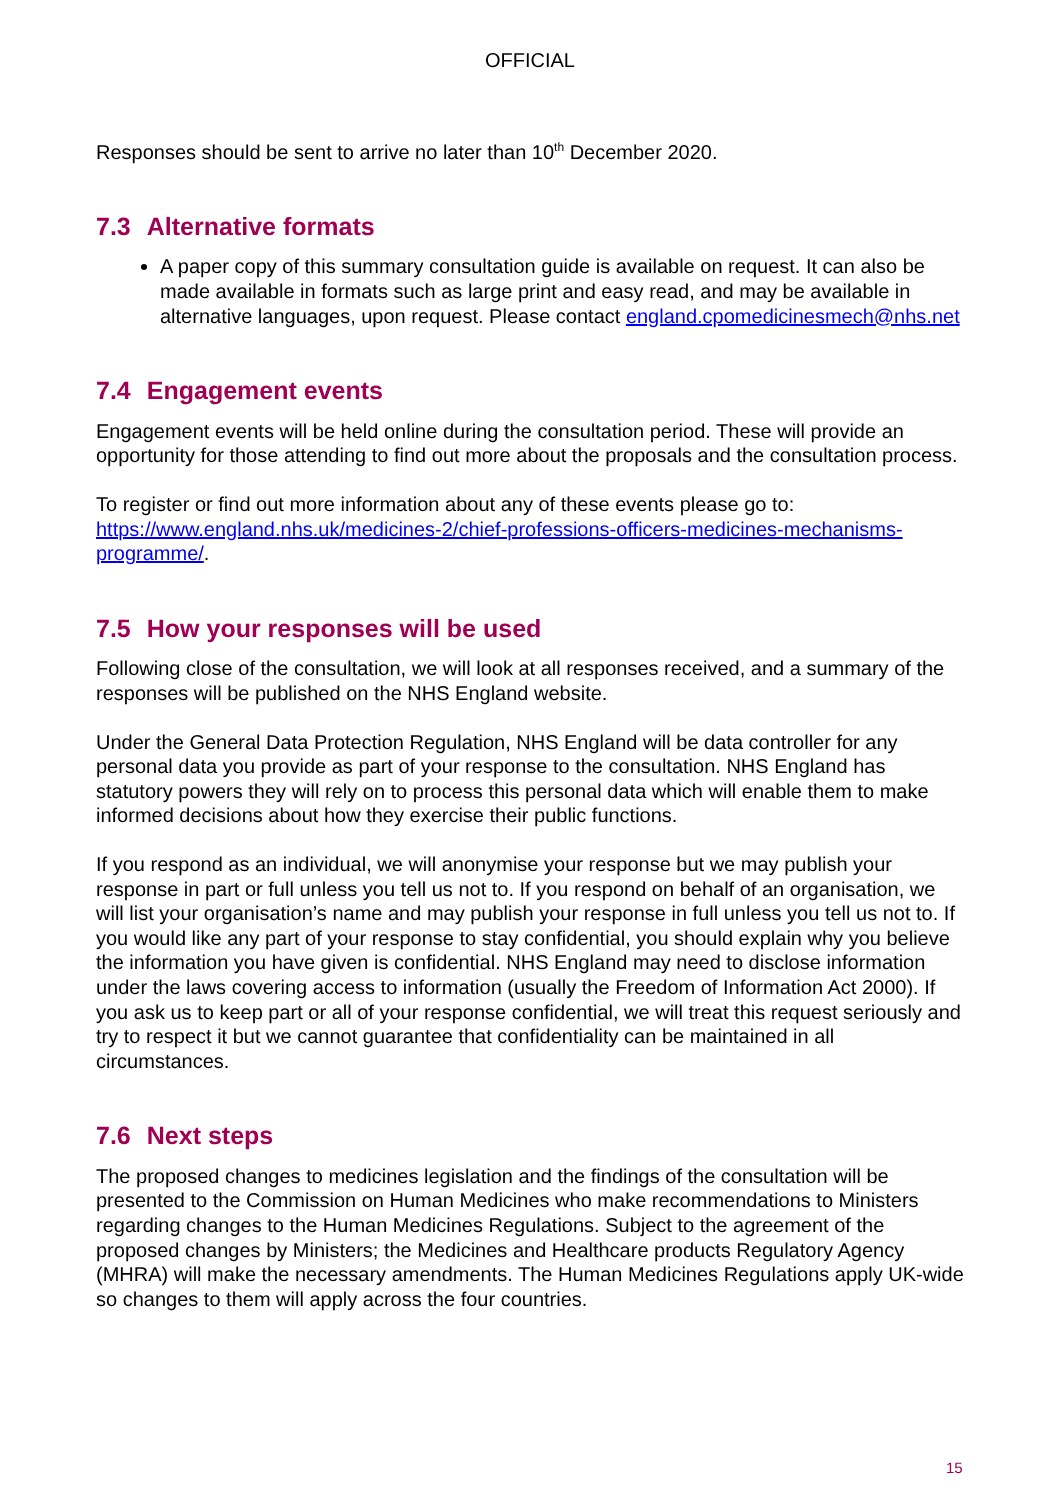OFFICIAL
Responses should be sent to arrive no later than 10<sup>th</sup> December 2020.
7.3 Alternative formats
A paper copy of this summary consultation guide is available on request. It can also be made available in formats such as large print and easy read, and may be available in alternative languages, upon request. Please contact england.cpomedicinesmech@nhs.net
7.4 Engagement events
Engagement events will be held online during the consultation period. These will provide an opportunity for those attending to find out more about the proposals and the consultation process.
To register or find out more information about any of these events please go to: https://www.england.nhs.uk/medicines-2/chief-professions-officers-medicines-mechanisms-programme/.
7.5 How your responses will be used
Following close of the consultation, we will look at all responses received, and a summary of the responses will be published on the NHS England website.
Under the General Data Protection Regulation, NHS England will be data controller for any personal data you provide as part of your response to the consultation. NHS England has statutory powers they will rely on to process this personal data which will enable them to make informed decisions about how they exercise their public functions.
If you respond as an individual, we will anonymise your response but we may publish your response in part or full unless you tell us not to. If you respond on behalf of an organisation, we will list your organisation’s name and may publish your response in full unless you tell us not to. If you would like any part of your response to stay confidential, you should explain why you believe the information you have given is confidential. NHS England may need to disclose information under the laws covering access to information (usually the Freedom of Information Act 2000). If you ask us to keep part or all of your response confidential, we will treat this request seriously and try to respect it but we cannot guarantee that confidentiality can be maintained in all circumstances.
7.6 Next steps
The proposed changes to medicines legislation and the findings of the consultation will be presented to the Commission on Human Medicines who make recommendations to Ministers regarding changes to the Human Medicines Regulations. Subject to the agreement of the proposed changes by Ministers; the Medicines and Healthcare products Regulatory Agency (MHRA) will make the necessary amendments. The Human Medicines Regulations apply UK-wide so changes to them will apply across the four countries.
15